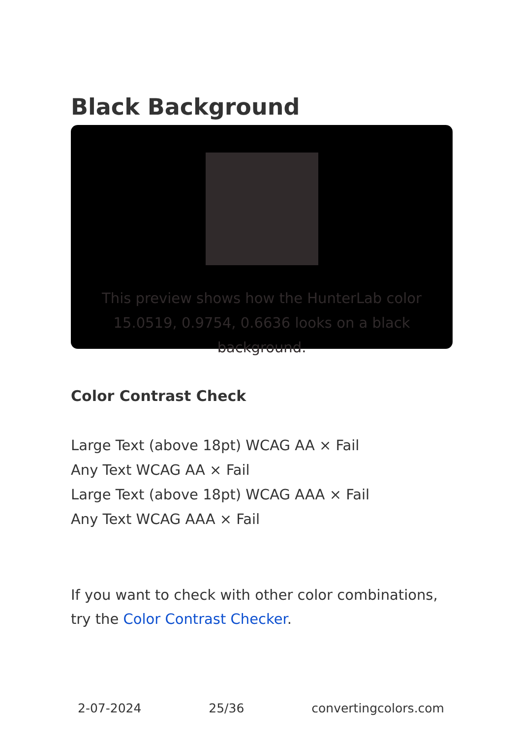Black Background
This preview shows how the HunterLab color 15.0519, 0.9754, 0.6636 looks on a black background.
Color Contrast Check
Large Text (above 18pt) WCAG AA × Fail
Any Text WCAG AA × Fail
Large Text (above 18pt) WCAG AAA × Fail
Any Text WCAG AAA × Fail
If you want to check with other color combinations, try the Color Contrast Checker.
2-07-2024 25/36 convertingcolors.com